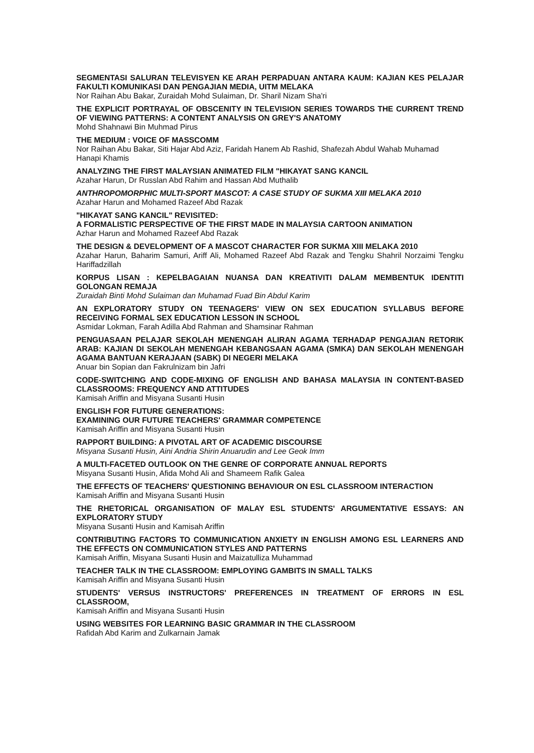SEGMENTASI SALURAN TELEVISYEN KE ARAH PERPADUAN ANTARA KAUM: KAJIAN KES PELAJAR FAKULTI KOMUNIKASI DAN PENGAJIAN MEDIA, UITM MELAKA
Nor Raihan Abu Bakar, Zuraidah Mohd Sulaiman, Dr. Sharil Nizam Sha'ri
THE EXPLICIT PORTRAYAL OF OBSCENITY IN TELEVISION SERIES TOWARDS THE CURRENT TREND OF VIEWING PATTERNS: A CONTENT ANALYSIS ON GREY'S ANATOMY
Mohd Shahnawi Bin Muhmad Pirus
THE MEDIUM : VOICE OF MASSCOMM
Nor Raihan Abu Bakar, Siti Hajar Abd Aziz, Faridah Hanem Ab Rashid, Shafezah Abdul Wahab Muhamad Hanapi Khamis
ANALYZING THE FIRST MALAYSIAN ANIMATED FILM "HIKAYAT SANG KANCIL
Azahar Harun, Dr Russlan Abd Rahim and Hassan Abd Muthalib
ANTHROPOMORPHIC MULTI-SPORT MASCOT: A CASE STUDY OF SUKMA XIII MELAKA 2010
Azahar Harun and Mohamed Razeef Abd Razak
"HIKAYAT SANG KANCIL" REVISITED:
A FORMALISTIC PERSPECTIVE OF THE FIRST MADE IN MALAYSIA CARTOON ANIMATION
Azhar Harun and Mohamed Razeef Abd Razak
THE DESIGN & DEVELOPMENT OF A MASCOT CHARACTER FOR SUKMA XIII MELAKA 2010
Azahar Harun, Baharim Samuri, Ariff Ali, Mohamed Razeef Abd Razak and Tengku Shahril Norzaimi Tengku Hariffadzillah
KORPUS LISAN : KEPELBAGAIAN NUANSA DAN KREATIVITI DALAM MEMBENTUK IDENTITI GOLONGAN REMAJA
Zuraidah Binti Mohd Sulaiman dan Muhamad Fuad Bin Abdul Karim
AN EXPLORATORY STUDY ON TEENAGERS' VIEW ON SEX EDUCATION SYLLABUS BEFORE RECEIVING FORMAL SEX EDUCATION LESSON IN SCHOOL
Asmidar Lokman, Farah Adilla Abd Rahman and Shamsinar Rahman
PENGUASAAN PELAJAR SEKOLAH MENENGAH ALIRAN AGAMA TERHADAP PENGAJIAN RETORIK ARAB: KAJIAN DI SEKOLAH MENENGAH KEBANGSAAN AGAMA (SMKA) DAN SEKOLAH MENENGAH AGAMA BANTUAN KERAJAAN (SABK) DI NEGERI MELAKA
Anuar bin Sopian dan Fakrulnizam bin Jafri
CODE-SWITCHING AND CODE-MIXING OF ENGLISH AND BAHASA MALAYSIA IN CONTENT-BASED CLASSROOMS: FREQUENCY AND ATTITUDES
Kamisah Ariffin and Misyana Susanti Husin
ENGLISH FOR FUTURE GENERATIONS:
EXAMINING OUR FUTURE TEACHERS' GRAMMAR COMPETENCE
Kamisah Ariffin and Misyana Susanti Husin
RAPPORT BUILDING: A PIVOTAL ART OF ACADEMIC DISCOURSE
Misyana Susanti Husin, Aini Andria Shirin Anuarudin and Lee Geok Imm
A MULTI-FACETED OUTLOOK ON THE GENRE OF CORPORATE ANNUAL REPORTS
Misyana Susanti Husin, Afida Mohd Ali and Shameem Rafik Galea
THE EFFECTS OF TEACHERS' QUESTIONING BEHAVIOUR ON ESL CLASSROOM INTERACTION
Kamisah Ariffin and Misyana Susanti Husin
THE RHETORICAL ORGANISATION OF MALAY ESL STUDENTS' ARGUMENTATIVE ESSAYS: AN EXPLORATORY STUDY
Misyana Susanti Husin and Kamisah Ariffin
CONTRIBUTING FACTORS TO COMMUNICATION ANXIETY IN ENGLISH AMONG ESL LEARNERS AND THE EFFECTS ON COMMUNICATION STYLES AND PATTERNS
Kamisah Ariffin, Misyana Susanti Husin and Maizatulliza Muhammad
TEACHER TALK IN THE CLASSROOM: EMPLOYING GAMBITS IN SMALL TALKS
Kamisah Ariffin and Misyana Susanti Husin
STUDENTS' VERSUS INSTRUCTORS' PREFERENCES IN TREATMENT OF ERRORS IN ESL CLASSROOM,
Kamisah Ariffin and Misyana Susanti Husin
USING WEBSITES FOR LEARNING BASIC GRAMMAR IN THE CLASSROOM
Rafidah Abd Karim and Zulkarnain Jamak